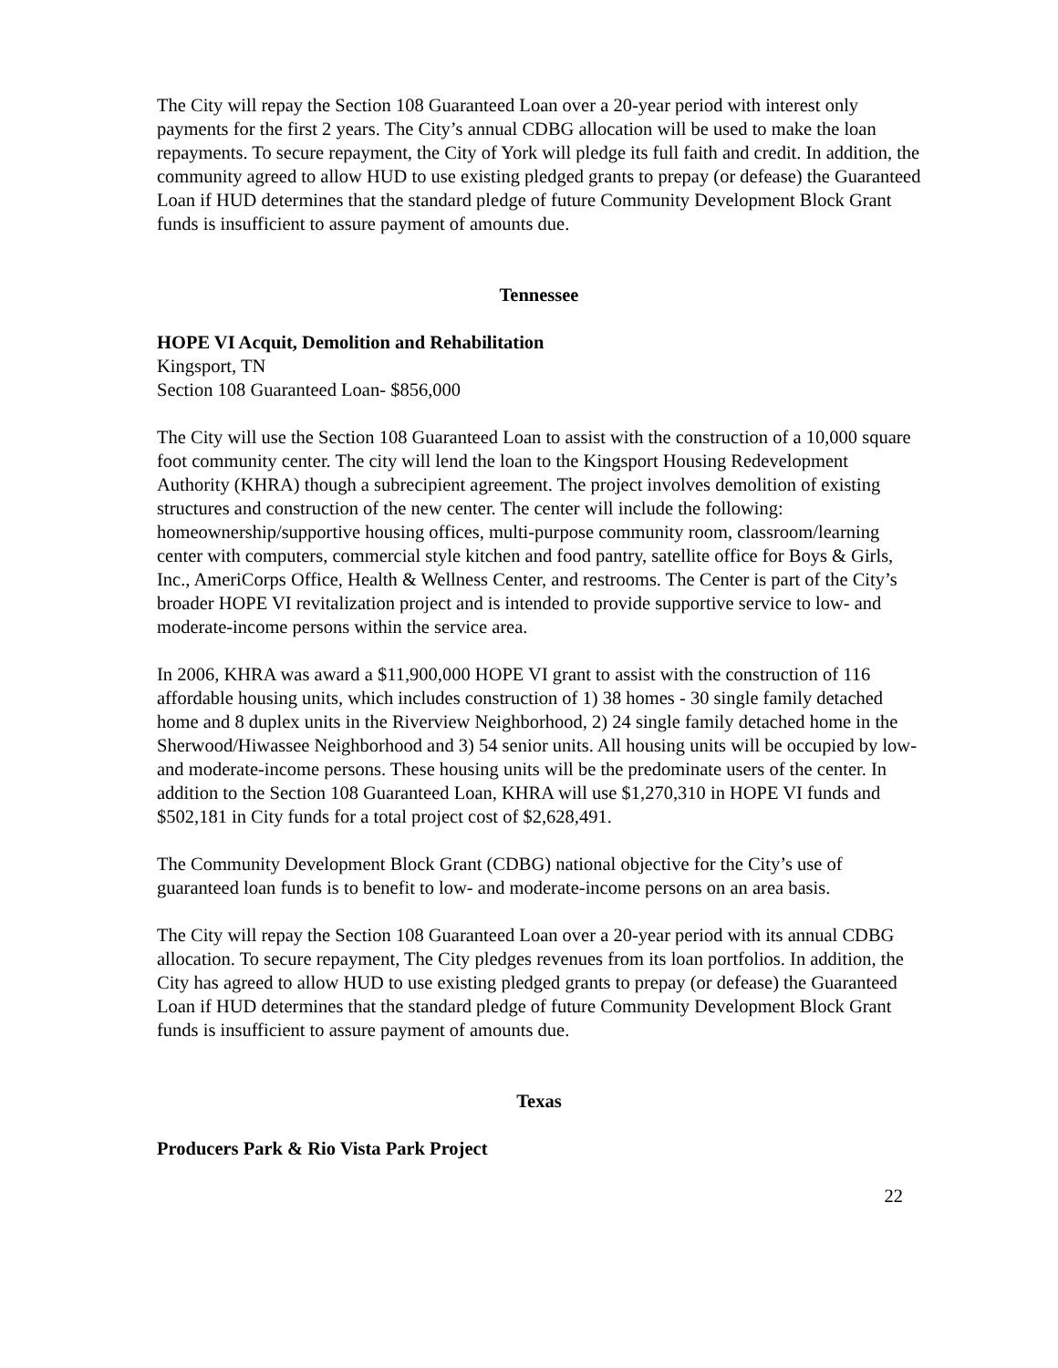The City will repay the Section 108 Guaranteed Loan over a 20-year period with interest only payments for the first 2 years. The City’s annual CDBG allocation will be used to make the loan repayments. To secure repayment, the City of York will pledge its full faith and credit. In addition, the community agreed to allow HUD to use existing pledged grants to prepay (or defease) the Guaranteed Loan if HUD determines that the standard pledge of future Community Development Block Grant funds is insufficient to assure payment of amounts due.
Tennessee
HOPE VI Acquit, Demolition and Rehabilitation
Kingsport, TN
Section 108 Guaranteed Loan- $856,000
The City will use the Section 108 Guaranteed Loan to assist with the construction of a 10,000 square foot community center. The city will lend the loan to the Kingsport Housing Redevelopment Authority (KHRA) though a subrecipient agreement. The project involves demolition of existing structures and construction of the new center. The center will include the following: homeownership/supportive housing offices, multi-purpose community room, classroom/learning center with computers, commercial style kitchen and food pantry, satellite office for Boys & Girls, Inc., AmeriCorps Office, Health & Wellness Center, and restrooms. The Center is part of the City’s broader HOPE VI revitalization project and is intended to provide supportive service to low- and moderate-income persons within the service area.
In 2006, KHRA was award a $11,900,000 HOPE VI grant to assist with the construction of 116 affordable housing units, which includes construction of 1) 38 homes - 30 single family detached home and 8 duplex units in the Riverview Neighborhood, 2) 24 single family detached home in the Sherwood/Hiwassee Neighborhood and 3) 54 senior units. All housing units will be occupied by low- and moderate-income persons. These housing units will be the predominate users of the center. In addition to the Section 108 Guaranteed Loan, KHRA will use $1,270,310 in HOPE VI funds and $502,181 in City funds for a total project cost of $2,628,491.
The Community Development Block Grant (CDBG) national objective for the City’s use of guaranteed loan funds is to benefit to low- and moderate-income persons on an area basis.
The City will repay the Section 108 Guaranteed Loan over a 20-year period with its annual CDBG allocation. To secure repayment, The City pledges revenues from its loan portfolios. In addition, the City has agreed to allow HUD to use existing pledged grants to prepay (or defease) the Guaranteed Loan if HUD determines that the standard pledge of future Community Development Block Grant funds is insufficient to assure payment of amounts due.
Texas
Producers Park & Rio Vista Park Project
22